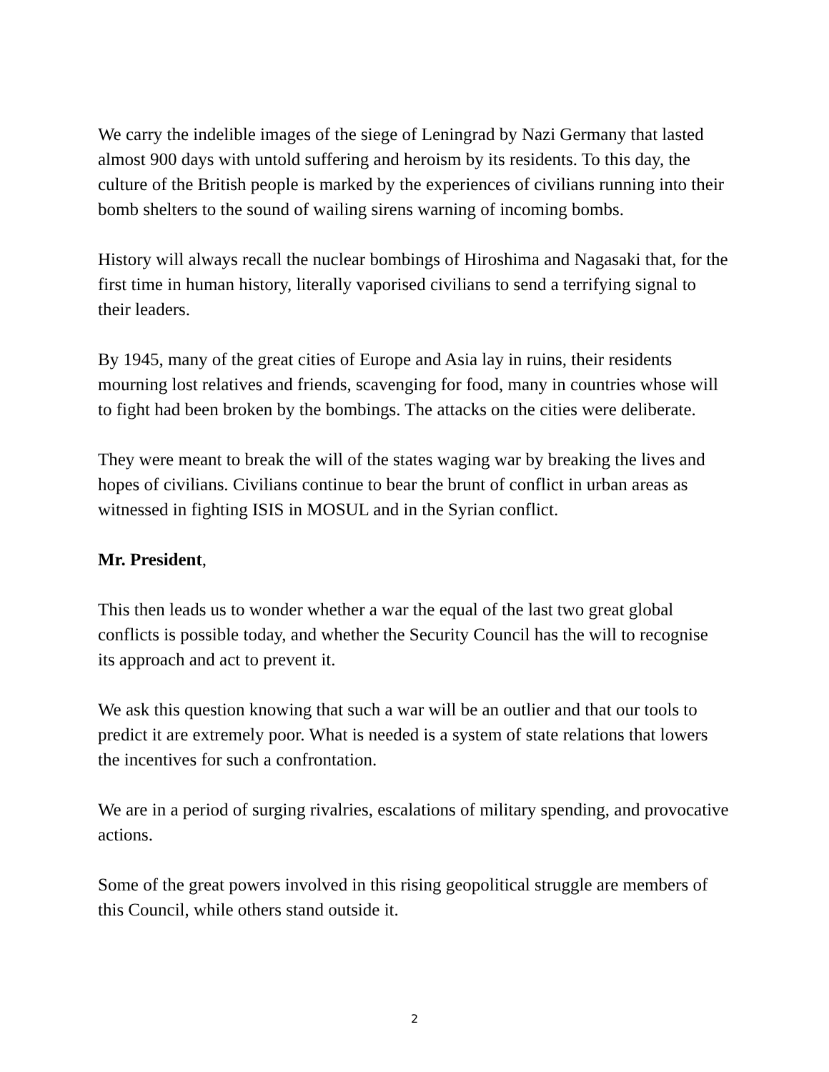We carry the indelible images of the siege of Leningrad by Nazi Germany that lasted almost 900 days with untold suffering and heroism by its residents. To this day, the culture of the British people is marked by the experiences of civilians running into their bomb shelters to the sound of wailing sirens warning of incoming bombs.
History will always recall the nuclear bombings of Hiroshima and Nagasaki that, for the first time in human history, literally vaporised civilians to send a terrifying signal to their leaders.
By 1945, many of the great cities of Europe and Asia lay in ruins, their residents mourning lost relatives and friends, scavenging for food, many in countries whose will to fight had been broken by the bombings. The attacks on the cities were deliberate.
They were meant to break the will of the states waging war by breaking the lives and hopes of civilians. Civilians continue to bear the brunt of conflict in urban areas as witnessed in fighting ISIS in MOSUL and in the Syrian conflict.
Mr. President,
This then leads us to wonder whether a war the equal of the last two great global conflicts is possible today, and whether the Security Council has the will to recognise its approach and act to prevent it.
We ask this question knowing that such a war will be an outlier and that our tools to predict it are extremely poor. What is needed is a system of state relations that lowers the incentives for such a confrontation.
We are in a period of surging rivalries, escalations of military spending, and provocative actions.
Some of the great powers involved in this rising geopolitical struggle are members of this Council, while others stand outside it.
2